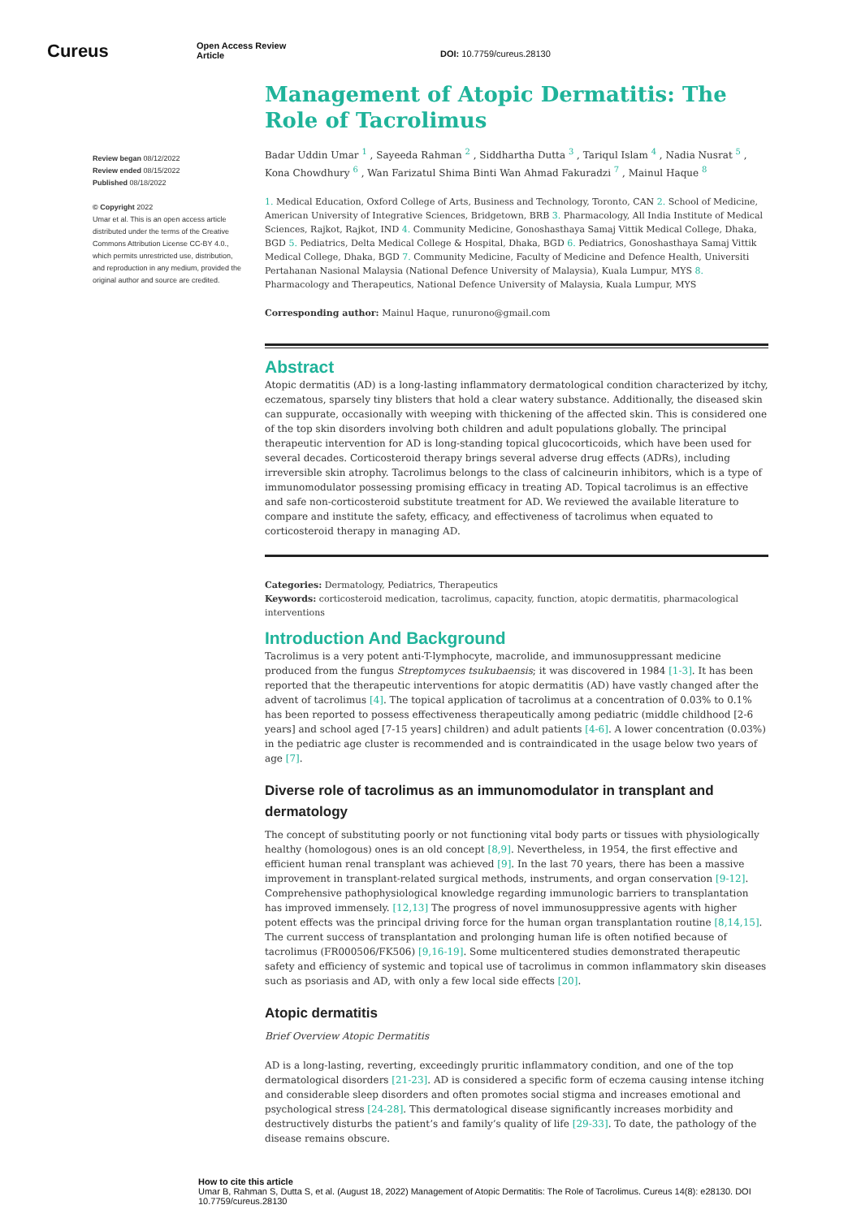Cureus
Open Access Review
Article
DOI: 10.7759/cureus.28130
Review began 08/12/2022
Review ended 08/15/2022
Published 08/18/2022
© Copyright 2022
Umar et al. This is an open access article distributed under the terms of the Creative Commons Attribution License CC-BY 4.0., which permits unrestricted use, distribution, and reproduction in any medium, provided the original author and source are credited.
Management of Atopic Dermatitis: The Role of Tacrolimus
Badar Uddin Umar <sup>1</sup> , Sayeeda Rahman <sup>2</sup> , Siddhartha Dutta <sup>3</sup> , Tariqul Islam <sup>4</sup> , Nadia Nusrat <sup>5</sup> , Kona Chowdhury <sup>6</sup> , Wan Farizatul Shima Binti Wan Ahmad Fakuradzi <sup>7</sup> , Mainul Haque <sup>8</sup>
1. Medical Education, Oxford College of Arts, Business and Technology, Toronto, CAN 2. School of Medicine, American University of Integrative Sciences, Bridgetown, BRB 3. Pharmacology, All India Institute of Medical Sciences, Rajkot, Rajkot, IND 4. Community Medicine, Gonoshasthaya Samaj Vittik Medical College, Dhaka, BGD 5. Pediatrics, Delta Medical College & Hospital, Dhaka, BGD 6. Pediatrics, Gonoshasthaya Samaj Vittik Medical College, Dhaka, BGD 7. Community Medicine, Faculty of Medicine and Defence Health, Universiti Pertahanan Nasional Malaysia (National Defence University of Malaysia), Kuala Lumpur, MYS 8. Pharmacology and Therapeutics, National Defence University of Malaysia, Kuala Lumpur, MYS
Corresponding author: Mainul Haque, runurono@gmail.com
Abstract
Atopic dermatitis (AD) is a long-lasting inflammatory dermatological condition characterized by itchy, eczematous, sparsely tiny blisters that hold a clear watery substance. Additionally, the diseased skin can suppurate, occasionally with weeping with thickening of the affected skin. This is considered one of the top skin disorders involving both children and adult populations globally. The principal therapeutic intervention for AD is long-standing topical glucocorticoids, which have been used for several decades. Corticosteroid therapy brings several adverse drug effects (ADRs), including irreversible skin atrophy. Tacrolimus belongs to the class of calcineurin inhibitors, which is a type of immunomodulator possessing promising efficacy in treating AD. Topical tacrolimus is an effective and safe non-corticosteroid substitute treatment for AD. We reviewed the available literature to compare and institute the safety, efficacy, and effectiveness of tacrolimus when equated to corticosteroid therapy in managing AD.
Categories: Dermatology, Pediatrics, Therapeutics
Keywords: corticosteroid medication, tacrolimus, capacity, function, atopic dermatitis, pharmacological interventions
Introduction And Background
Tacrolimus is a very potent anti-T-lymphocyte, macrolide, and immunosuppressant medicine produced from the fungus Streptomyces tsukubaensis; it was discovered in 1984 [1-3]. It has been reported that the therapeutic interventions for atopic dermatitis (AD) have vastly changed after the advent of tacrolimus [4]. The topical application of tacrolimus at a concentration of 0.03% to 0.1% has been reported to possess effectiveness therapeutically among pediatric (middle childhood [2-6 years] and school aged [7-15 years] children) and adult patients [4-6]. A lower concentration (0.03%) in the pediatric age cluster is recommended and is contraindicated in the usage below two years of age [7].
Diverse role of tacrolimus as an immunomodulator in transplant and dermatology
The concept of substituting poorly or not functioning vital body parts or tissues with physiologically healthy (homologous) ones is an old concept [8,9]. Nevertheless, in 1954, the first effective and efficient human renal transplant was achieved [9]. In the last 70 years, there has been a massive improvement in transplant-related surgical methods, instruments, and organ conservation [9-12]. Comprehensive pathophysiological knowledge regarding immunologic barriers to transplantation has improved immensely. [12,13] The progress of novel immunosuppressive agents with higher potent effects was the principal driving force for the human organ transplantation routine [8,14,15]. The current success of transplantation and prolonging human life is often notified because of tacrolimus (FR000506/FK506) [9,16-19]. Some multicentered studies demonstrated therapeutic safety and efficiency of systemic and topical use of tacrolimus in common inflammatory skin diseases such as psoriasis and AD, with only a few local side effects [20].
Atopic dermatitis
Brief Overview Atopic Dermatitis
AD is a long-lasting, reverting, exceedingly pruritic inflammatory condition, and one of the top dermatological disorders [21-23]. AD is considered a specific form of eczema causing intense itching and considerable sleep disorders and often promotes social stigma and increases emotional and psychological stress [24-28]. This dermatological disease significantly increases morbidity and destructively disturbs the patient’s and family’s quality of life [29-33]. To date, the pathology of the disease remains obscure.
How to cite this article
Umar B, Rahman S, Dutta S, et al. (August 18, 2022) Management of Atopic Dermatitis: The Role of Tacrolimus. Cureus 14(8): e28130. DOI 10.7759/cureus.28130